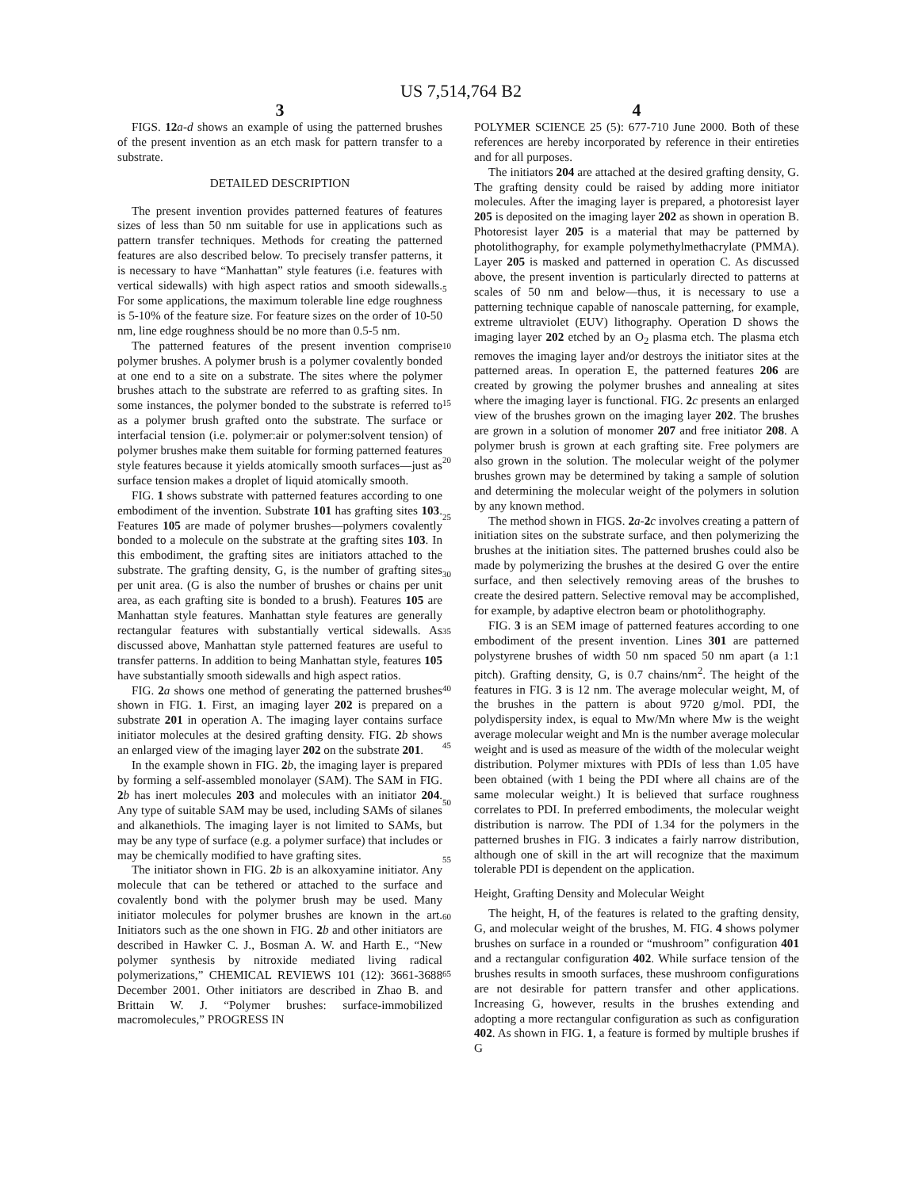US 7,514,764 B2
3
FIGS. 12 a-d shows an example of using the patterned brushes of the present invention as an etch mask for pattern transfer to a substrate.
DETAILED DESCRIPTION
The present invention provides patterned features of features sizes of less than 50 nm suitable for use in applications such as pattern transfer techniques. Methods for creating the patterned features are also described below. To precisely transfer patterns, it is necessary to have “Manhattan” style features (i.e. features with vertical sidewalls) with high aspect ratios and smooth sidewalls. For some applications, the maximum tolerable line edge roughness is 5-10% of the feature size. For feature sizes on the order of 10-50 nm, line edge roughness should be no more than 0.5-5 nm.
The patterned features of the present invention comprise polymer brushes. A polymer brush is a polymer covalently bonded at one end to a site on a substrate. The sites where the polymer brushes attach to the substrate are referred to as grafting sites. In some instances, the polymer bonded to the substrate is referred to as a polymer brush grafted onto the substrate. The surface or interfacial tension (i.e. polymer:air or polymer:solvent tension) of polymer brushes make them suitable for forming patterned features style features because it yields atomically smooth surfaces—just as surface tension makes a droplet of liquid atomically smooth.
FIG. 1 shows substrate with patterned features according to one embodiment of the invention. Substrate 101 has grafting sites 103. Features 105 are made of polymer brushes—polymers covalently bonded to a molecule on the substrate at the grafting sites 103. In this embodiment, the grafting sites are initiators attached to the substrate. The grafting density, G, is the number of grafting sites per unit area. (G is also the number of brushes or chains per unit area, as each grafting site is bonded to a brush). Features 105 are Manhattan style features. Manhattan style features are generally rectangular features with substantially vertical sidewalls. As discussed above, Manhattan style patterned features are useful to transfer patterns. In addition to being Manhattan style, features 105 have substantially smooth sidewalls and high aspect ratios.
FIG. 2 a shows one method of generating the patterned brushes shown in FIG. 1. First, an imaging layer 202 is prepared on a substrate 201 in operation A. The imaging layer contains surface initiator molecules at the desired grafting density. FIG. 2 b shows an enlarged view of the imaging layer 202 on the substrate 201.
In the example shown in FIG. 2 b, the imaging layer is prepared by forming a self-assembled monolayer (SAM). The SAM in FIG. 2 b has inert molecules 203 and molecules with an initiator 204. Any type of suitable SAM may be used, including SAMs of silanes and alkanethiols. The imaging layer is not limited to SAMs, but may be any type of surface (e.g. a polymer surface) that includes or may be chemically modified to have grafting sites.
The initiator shown in FIG. 2 b is an alkoxyamine initiator. Any molecule that can be tethered or attached to the surface and covalently bond with the polymer brush may be used. Many initiator molecules for polymer brushes are known in the art. Initiators such as the one shown in FIG. 2 b and other initiators are described in Hawker C. J., Bosman A. W. and Harth E., “New polymer synthesis by nitroxide mediated living radical polymerizations,” CHEMICAL REVIEWS 101 (12): 3661-3688 December 2001. Other initiators are described in Zhao B. and Brittain W. J. “Polymer brushes: surface-immobilized macromolecules,” PROGRESS IN
5
10
15
20
25
30
35
40
45
50
55
60
65
4
POLYMER SCIENCE 25 (5): 677-710 June 2000. Both of these references are hereby incorporated by reference in their entireties and for all purposes.
The initiators 204 are attached at the desired grafting density, G. The grafting density could be raised by adding more initiator molecules. After the imaging layer is prepared, a photoresist layer 205 is deposited on the imaging layer 202 as shown in operation B. Photoresist layer 205 is a material that may be patterned by photolithography, for example polymethylmethacrylate (PMMA). Layer 205 is masked and patterned in operation C. As discussed above, the present invention is particularly directed to patterns at scales of 50 nm and below—thus, it is necessary to use a patterning technique capable of nanoscale patterning, for example, extreme ultraviolet (EUV) lithography. Operation D shows the imaging layer 202 etched by an O<sub>2</sub> plasma etch. The plasma etch removes the imaging layer and/or destroys the initiator sites at the patterned areas. In operation E, the patterned features 206 are created by growing the polymer brushes and annealing at sites where the imaging layer is functional. FIG. 2 c presents an enlarged view of the brushes grown on the imaging layer 202. The brushes are grown in a solution of monomer 207 and free initiator 208. A polymer brush is grown at each grafting site. Free polymers are also grown in the solution. The molecular weight of the polymer brushes grown may be determined by taking a sample of solution and determining the molecular weight of the polymers in solution by any known method.
The method shown in FIGS. 2 a-2 c involves creating a pattern of initiation sites on the substrate surface, and then polymerizing the brushes at the initiation sites. The patterned brushes could also be made by polymerizing the brushes at the desired G over the entire surface, and then selectively removing areas of the brushes to create the desired pattern. Selective removal may be accomplished, for example, by adaptive electron beam or photolithography.
FIG. 3 is an SEM image of patterned features according to one embodiment of the present invention. Lines 301 are patterned polystyrene brushes of width 50 nm spaced 50 nm apart (a 1:1 pitch). Grafting density, G, is 0.7 chains/nm<sup>2</sup>. The height of the features in FIG. 3 is 12 nm. The average molecular weight, M, of the brushes in the pattern is about 9720 g/mol. PDI, the polydispersity index, is equal to Mw/Mn where Mw is the weight average molecular weight and Mn is the number average molecular weight and is used as measure of the width of the molecular weight distribution. Polymer mixtures with PDIs of less than 1.05 have been obtained (with 1 being the PDI where all chains are of the same molecular weight.) It is believed that surface roughness correlates to PDI. In preferred embodiments, the molecular weight distribution is narrow. The PDI of 1.34 for the polymers in the patterned brushes in FIG. 3 indicates a fairly narrow distribution, although one of skill in the art will recognize that the maximum tolerable PDI is dependent on the application.
Height, Grafting Density and Molecular Weight
The height, H, of the features is related to the grafting density, G, and molecular weight of the brushes, M. FIG. 4 shows polymer brushes on surface in a rounded or “mushroom” configuration 401 and a rectangular configuration 402. While surface tension of the brushes results in smooth surfaces, these mushroom configurations are not desirable for pattern transfer and other applications. Increasing G, however, results in the brushes extending and adopting a more rectangular configuration as such as configuration 402. As shown in FIG. 1, a feature is formed by multiple brushes if G